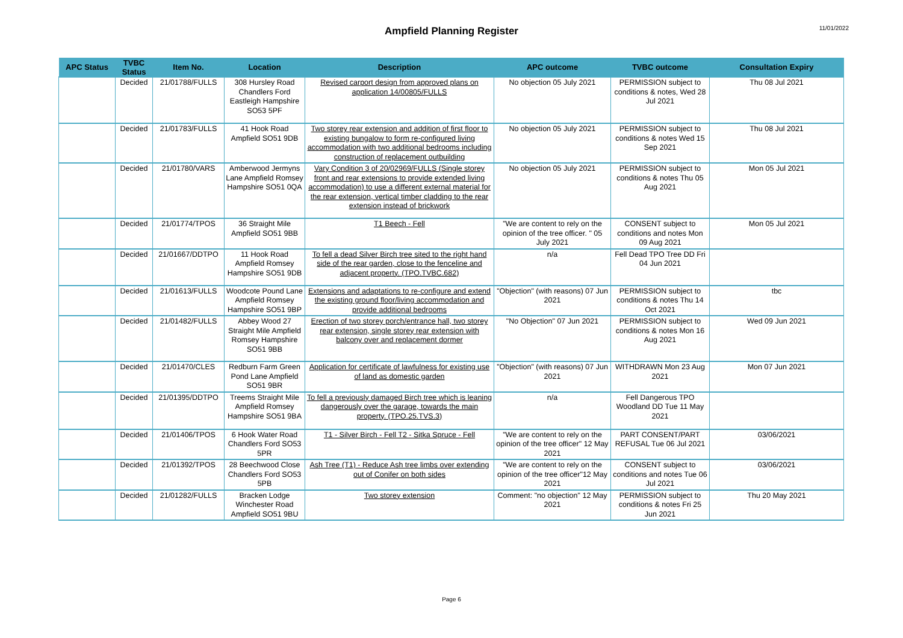Ampfield Planning Register 11/01/2022
| APC Status | TVBC Status | Item No. | Location | Description | APC outcome | TVBC outcome | Consultation Expiry |
| --- | --- | --- | --- | --- | --- | --- | --- |
| | Decided | 21/01788/FULLS | 308 Hursley Road Chandlers Ford Eastleigh Hampshire SO53 5PF | Revised carport design from approved plans on application 14/00805/FULLS | No objection 05 July 2021 | PERMISSION subject to conditions & notes, Wed 28 Jul 2021 | Thu 08 Jul 2021 |
| | Decided | 21/01783/FULLS | 41 Hook Road Ampfield SO51 9DB | Two storey rear extension and addition of first floor to existing bungalow to form re-configured living accommodation with two additional bedrooms including construction of replacement outbuilding | No objection 05 July 2021 | PERMISSION subject to conditions & notes Wed 15 Sep 2021 | Thu 08 Jul 2021 |
| | Decided | 21/01780/VARS | Amberwood Jermyns Lane Ampfield Romsey Hampshire SO51 0QA | Vary Condition 3 of 20/02969/FULLS (Single storey front and rear extensions to provide extended living accommodation) to use a different external material for the rear extension, vertical timber cladding to the rear extension instead of brickwork | No objection 05 July 2021 | PERMISSION subject to conditions & notes Thu 05 Aug 2021 | Mon 05 Jul 2021 |
| | Decided | 21/01774/TPOS | 36 Straight Mile Ampfield SO51 9BB | T1 Beech - Fell | "We are content to rely on the opinion of the tree officer. " 05 July 2021 | CONSENT subject to conditions and notes Mon 09 Aug 2021 | Mon 05 Jul 2021 |
| | Decided | 21/01667/DDTPO | 11 Hook Road Ampfield Romsey Hampshire SO51 9DB | To fell a dead Silver Birch tree sited to the right hand side of the rear garden, close to the fenceline and adjacent property. (TPO.TVBC.682) | n/a | Fell Dead TPO Tree DD Fri 04 Jun 2021 | |
| | Decided | 21/01613/FULLS | Woodcote Pound Lane Ampfield Romsey Hampshire SO51 9BP | Extensions and adaptations to re-configure and extend the existing ground floor/living accommodation and provide additional bedrooms | "Objection" (with reasons) 07 Jun 2021 | PERMISSION subject to conditions & notes Thu 14 Oct 2021 | tbc |
| | Decided | 21/01482/FULLS | Abbey Wood 27 Straight Mile Ampfield Romsey Hampshire SO51 9BB | Erection of two storey porch/entrance hall, two storey rear extension, single storey rear extension with balcony over and replacement dormer | "No Objection" 07 Jun 2021 | PERMISSION subject to conditions & notes Mon 16 Aug 2021 | Wed 09 Jun 2021 |
| | Decided | 21/01470/CLES | Redburn Farm Green Pond Lane Ampfield SO51 9BR | Application for certificate of lawfulness for existing use of land as domestic garden | "Objection" (with reasons) 07 Jun 2021 | WITHDRAWN Mon 23 Aug 2021 | Mon 07 Jun 2021 |
| | Decided | 21/01395/DDTPO | Treems Straight Mile Ampfield Romsey Hampshire SO51 9BA | To fell a previously damaged Birch tree which is leaning dangerously over the garage, towards the main property. (TPO.25.TVS.3) | n/a | Fell Dangerous TPO Woodland DD Tue 11 May 2021 | |
| | Decided | 21/01406/TPOS | 6 Hook Water Road Chandlers Ford SO53 5PR | T1 - Silver Birch - Fell T2 - Sitka Spruce - Fell | "We are content to rely on the opinion of the tree officer" 12 May 2021 | PART CONSENT/PART REFUSAL Tue 06 Jul 2021 | 03/06/2021 |
| | Decided | 21/01392/TPOS | 28 Beechwood Close Chandlers Ford SO53 5PB | Ash Tree (T1) - Reduce Ash tree limbs over extending out of Conifer on both sides | "We are content to rely on the opinion of the tree officer"12 May 2021 | CONSENT subject to conditions and notes Tue 06 Jul 2021 | 03/06/2021 |
| | Decided | 21/01282/FULLS | Bracken Lodge Winchester Road Ampfield SO51 9BU | Two storey extension | Comment: "no objection" 12 May 2021 | PERMISSION subject to conditions & notes Fri 25 Jun 2021 | Thu 20 May 2021 |
Page 6